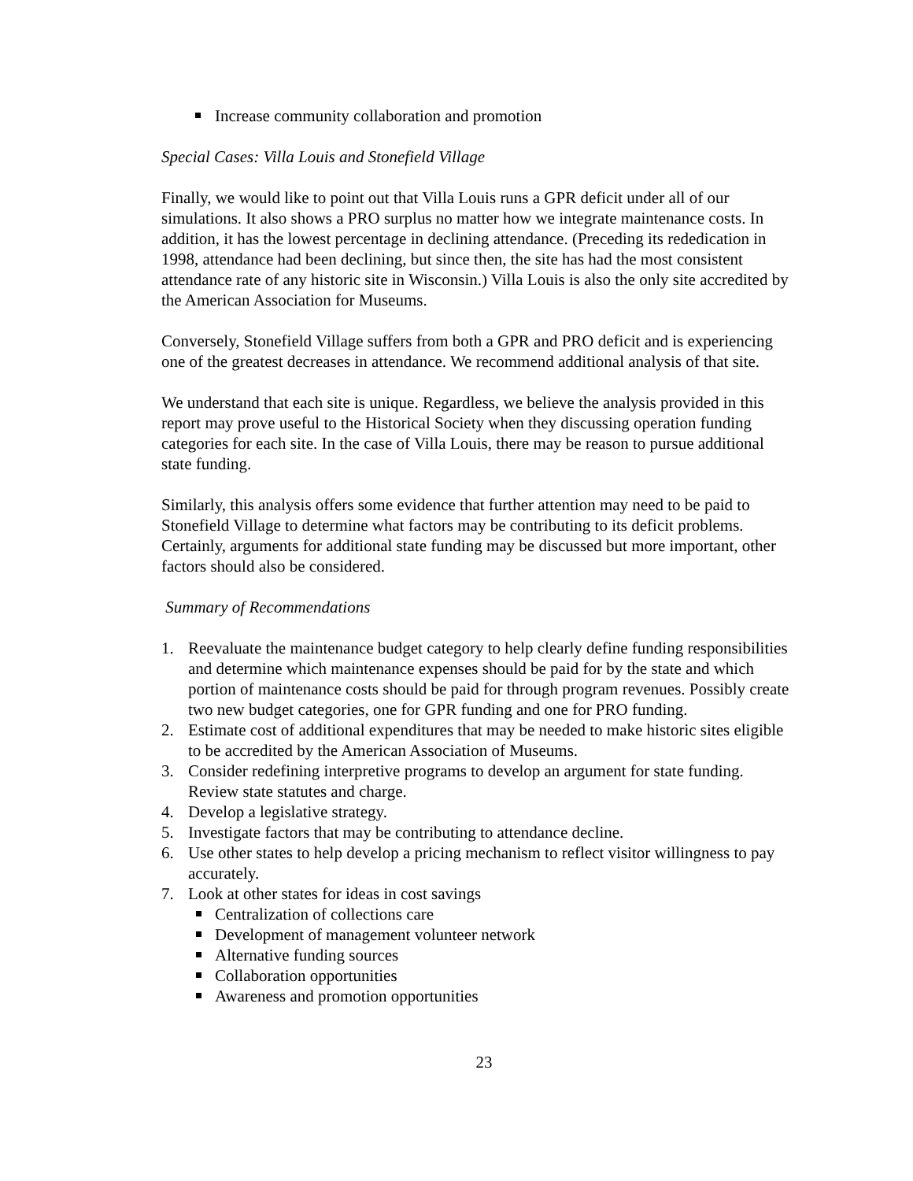Increase community collaboration and promotion
Special Cases: Villa Louis and Stonefield Village
Finally, we would like to point out that Villa Louis runs a GPR deficit under all of our simulations. It also shows a PRO surplus no matter how we integrate maintenance costs. In addition, it has the lowest percentage in declining attendance. (Preceding its rededication in 1998, attendance had been declining, but since then, the site has had the most consistent attendance rate of any historic site in Wisconsin.) Villa Louis is also the only site accredited by the American Association for Museums.
Conversely, Stonefield Village suffers from both a GPR and PRO deficit and is experiencing one of the greatest decreases in attendance. We recommend additional analysis of that site.
We understand that each site is unique. Regardless, we believe the analysis provided in this report may prove useful to the Historical Society when they discussing operation funding categories for each site. In the case of Villa Louis, there may be reason to pursue additional state funding.
Similarly, this analysis offers some evidence that further attention may need to be paid to Stonefield Village to determine what factors may be contributing to its deficit problems. Certainly, arguments for additional state funding may be discussed but more important, other factors should also be considered.
Summary of Recommendations
1. Reevaluate the maintenance budget category to help clearly define funding responsibilities and determine which maintenance expenses should be paid for by the state and which portion of maintenance costs should be paid for through program revenues. Possibly create two new budget categories, one for GPR funding and one for PRO funding.
2. Estimate cost of additional expenditures that may be needed to make historic sites eligible to be accredited by the American Association of Museums.
3. Consider redefining interpretive programs to develop an argument for state funding. Review state statutes and charge.
4. Develop a legislative strategy.
5. Investigate factors that may be contributing to attendance decline.
6. Use other states to help develop a pricing mechanism to reflect visitor willingness to pay accurately.
7. Look at other states for ideas in cost savings
Centralization of collections care
Development of management volunteer network
Alternative funding sources
Collaboration opportunities
Awareness and promotion opportunities
23